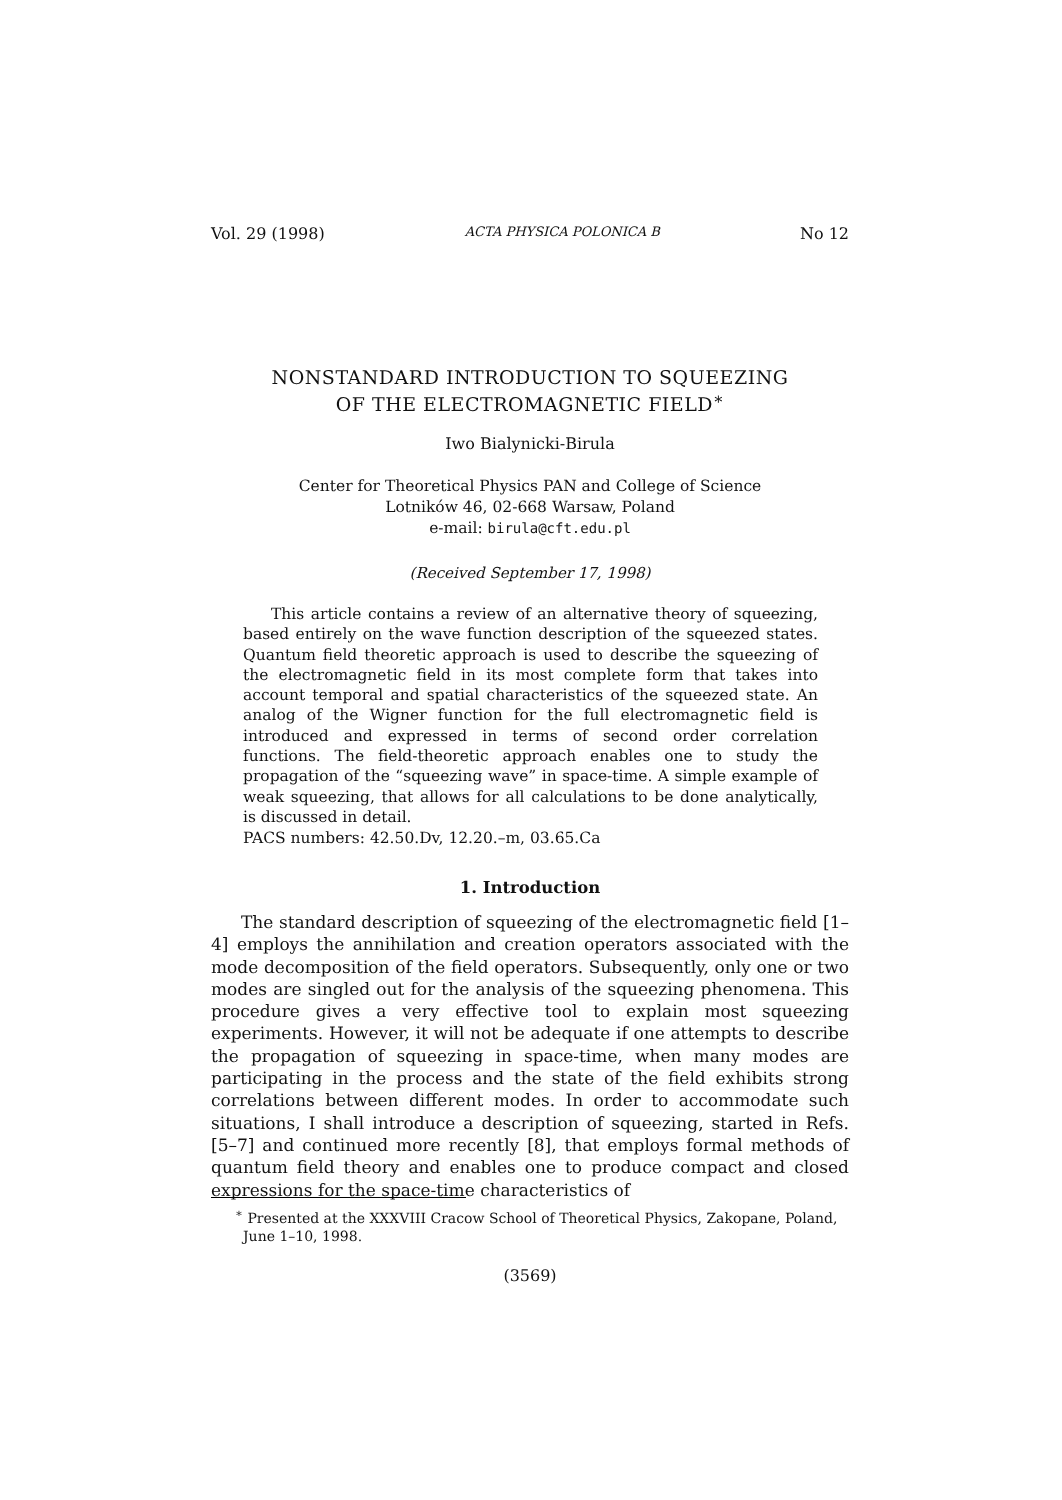Vol. 29 (1998) ACTA PHYSICA POLONICA B No 12
NONSTANDARD INTRODUCTION TO SQUEEZING
OF THE ELECTROMAGNETIC FIELD<sup>∗</sup>
Iwo Bialynicki-Birula
Center for Theoretical Physics PAN and College of Science
Lotników 46, 02-668 Warsaw, Poland
e-mail: birula@cft.edu.pl
(Received September 17, 1998)
This article contains a review of an alternative theory of squeezing, based entirely on the wave function description of the squeezed states. Quantum field theoretic approach is used to describe the squeezing of the electromagnetic field in its most complete form that takes into account temporal and spatial characteristics of the squeezed state. An analog of the Wigner function for the full electromagnetic field is introduced and expressed in terms of second order correlation functions. The field-theoretic approach enables one to study the propagation of the “squeezing wave” in space-time. A simple example of weak squeezing, that allows for all calculations to be done analytically, is discussed in detail.
PACS numbers: 42.50.Dv, 12.20.–m, 03.65.Ca
1. Introduction
The standard description of squeezing of the electromagnetic field [1–4] employs the annihilation and creation operators associated with the mode decomposition of the field operators. Subsequently, only one or two modes are singled out for the analysis of the squeezing phenomena. This procedure gives a very effective tool to explain most squeezing experiments. However, it will not be adequate if one attempts to describe the propagation of squeezing in space-time, when many modes are participating in the process and the state of the field exhibits strong correlations between different modes. In order to accommodate such situations, I shall introduce a description of squeezing, started in Refs. [5–7] and continued more recently [8], that employs formal methods of quantum field theory and enables one to produce compact and closed expressions for the space-time characteristics of
<sup>∗</sup> Presented at the XXXVIII Cracow School of Theoretical Physics, Zakopane, Poland, June 1–10, 1998.
(3569)